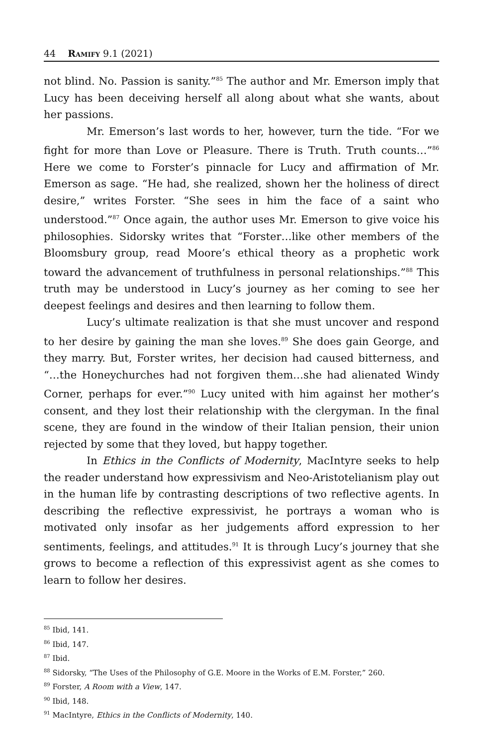44 Ramify 9.1 (2021)
not blind. No. Passion is sanity.”<sup>85</sup> The author and Mr. Emerson imply that Lucy has been deceiving herself all along about what she wants, about her passions.
Mr. Emerson’s last words to her, however, turn the tide. “For we fight for more than Love or Pleasure. There is Truth. Truth counts…”<sup>86</sup> Here we come to Forster’s pinnacle for Lucy and affirmation of Mr. Emerson as sage. “He had, she realized, shown her the holiness of direct desire,” writes Forster. “She sees in him the face of a saint who understood.”<sup>87</sup> Once again, the author uses Mr. Emerson to give voice his philosophies. Sidorsky writes that “Forster…like other members of the Bloomsbury group, read Moore’s ethical theory as a prophetic work toward the advancement of truthfulness in personal relationships.”<sup>88</sup> This truth may be understood in Lucy’s journey as her coming to see her deepest feelings and desires and then learning to follow them.
Lucy’s ultimate realization is that she must uncover and respond to her desire by gaining the man she loves.<sup>89</sup> She does gain George, and they marry. But, Forster writes, her decision had caused bitterness, and “…the Honeychurches had not forgiven them…she had alienated Windy Corner, perhaps for ever.”<sup>90</sup> Lucy united with him against her mother’s consent, and they lost their relationship with the clergyman. In the final scene, they are found in the window of their Italian pension, their union rejected by some that they loved, but happy together.
In Ethics in the Conflicts of Modernity, MacIntyre seeks to help the reader understand how expressivism and Neo-Aristotelianism play out in the human life by contrasting descriptions of two reflective agents. In describing the reflective expressivist, he portrays a woman who is motivated only insofar as her judgements afford expression to her sentiments, feelings, and attitudes.<sup>91</sup> It is through Lucy’s journey that she grows to become a reflection of this expressivist agent as she comes to learn to follow her desires.
<sup>85</sup> Ibid, 141.
<sup>86</sup> Ibid, 147.
<sup>87</sup> Ibid.
<sup>88</sup> Sidorsky, “The Uses of the Philosophy of G.E. Moore in the Works of E.M. Forster,” 260.
<sup>89</sup> Forster, A Room with a View, 147.
<sup>90</sup> Ibid, 148.
<sup>91</sup> MacIntyre, Ethics in the Conflicts of Modernity, 140.